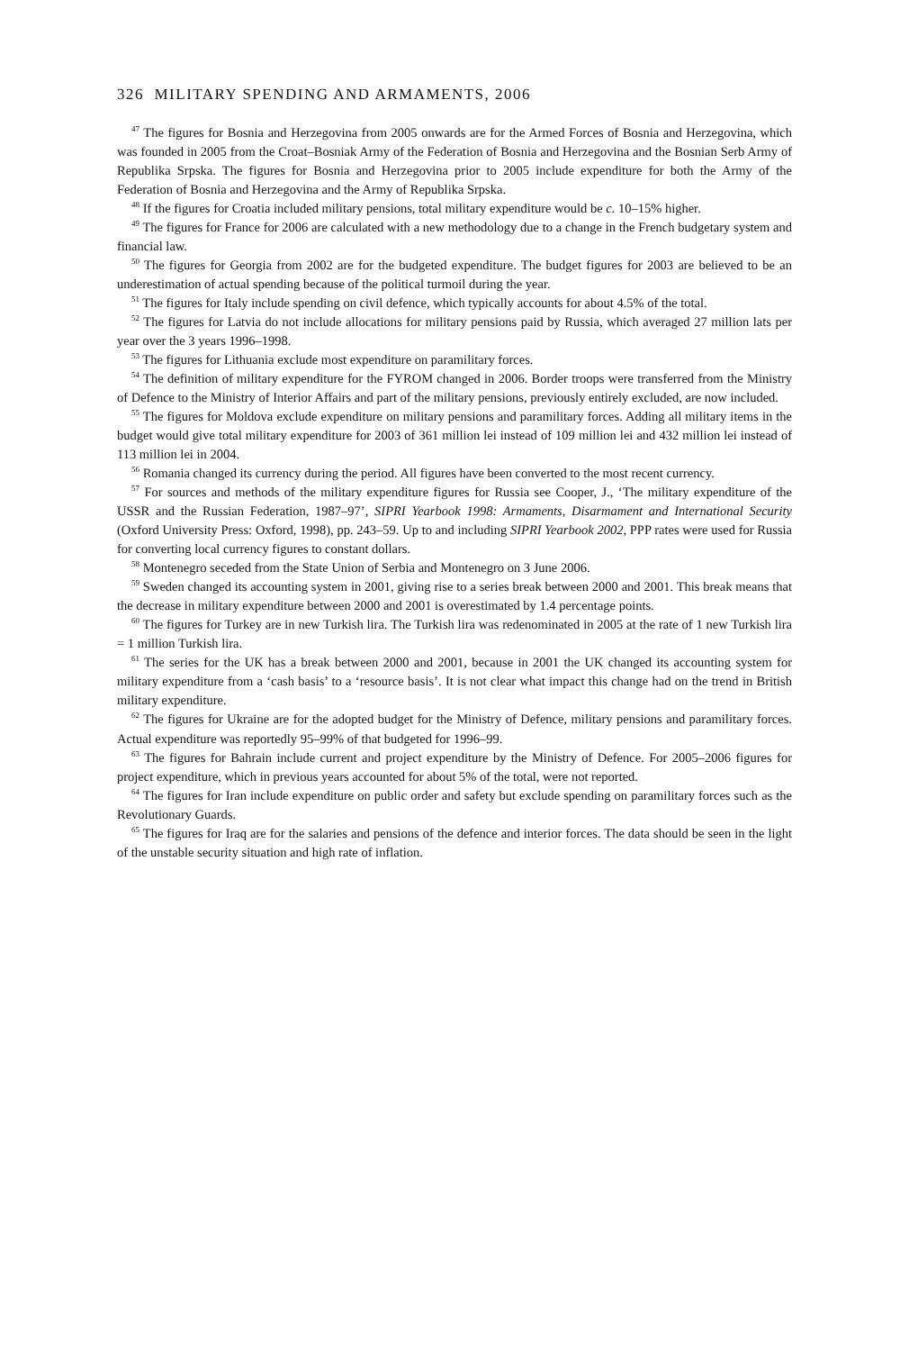326 MILITARY SPENDING AND ARMAMENTS, 2006
<sup>47</sup> The figures for Bosnia and Herzegovina from 2005 onwards are for the Armed Forces of Bosnia and Herzegovina, which was founded in 2005 from the Croat–Bosniak Army of the Federation of Bosnia and Herzegovina and the Bosnian Serb Army of Republika Srpska. The figures for Bosnia and Herzegovina prior to 2005 include expenditure for both the Army of the Federation of Bosnia and Herzegovina and the Army of Republika Srpska.
<sup>48</sup> If the figures for Croatia included military pensions, total military expenditure would be c. 10–15% higher.
<sup>49</sup> The figures for France for 2006 are calculated with a new methodology due to a change in the French budgetary system and financial law.
<sup>50</sup> The figures for Georgia from 2002 are for the budgeted expenditure. The budget figures for 2003 are believed to be an underestimation of actual spending because of the political turmoil during the year.
<sup>51</sup> The figures for Italy include spending on civil defence, which typically accounts for about 4.5% of the total.
<sup>52</sup> The figures for Latvia do not include allocations for military pensions paid by Russia, which averaged 27 million lats per year over the 3 years 1996–1998.
<sup>53</sup> The figures for Lithuania exclude most expenditure on paramilitary forces.
<sup>54</sup> The definition of military expenditure for the FYROM changed in 2006. Border troops were transferred from the Ministry of Defence to the Ministry of Interior Affairs and part of the military pensions, previously entirely excluded, are now included.
<sup>55</sup> The figures for Moldova exclude expenditure on military pensions and paramilitary forces. Adding all military items in the budget would give total military expenditure for 2003 of 361 million lei instead of 109 million lei and 432 million lei instead of 113 million lei in 2004.
<sup>56</sup> Romania changed its currency during the period. All figures have been converted to the most recent currency.
<sup>57</sup> For sources and methods of the military expenditure figures for Russia see Cooper, J., ‘The military expenditure of the USSR and the Russian Federation, 1987–97’, SIPRI Yearbook 1998: Armaments, Disarmament and International Security (Oxford University Press: Oxford, 1998), pp. 243–59. Up to and including SIPRI Yearbook 2002, PPP rates were used for Russia for converting local currency figures to constant dollars.
<sup>58</sup> Montenegro seceded from the State Union of Serbia and Montenegro on 3 June 2006.
<sup>59</sup> Sweden changed its accounting system in 2001, giving rise to a series break between 2000 and 2001. This break means that the decrease in military expenditure between 2000 and 2001 is overestimated by 1.4 percentage points.
<sup>60</sup> The figures for Turkey are in new Turkish lira. The Turkish lira was redenominated in 2005 at the rate of 1 new Turkish lira = 1 million Turkish lira.
<sup>61</sup> The series for the UK has a break between 2000 and 2001, because in 2001 the UK changed its accounting system for military expenditure from a ‘cash basis’ to a ‘resource basis’. It is not clear what impact this change had on the trend in British military expenditure.
<sup>62</sup> The figures for Ukraine are for the adopted budget for the Ministry of Defence, military pensions and paramilitary forces. Actual expenditure was reportedly 95–99% of that budgeted for 1996–99.
<sup>63</sup> The figures for Bahrain include current and project expenditure by the Ministry of Defence. For 2005–2006 figures for project expenditure, which in previous years accounted for about 5% of the total, were not reported.
<sup>64</sup> The figures for Iran include expenditure on public order and safety but exclude spending on paramilitary forces such as the Revolutionary Guards.
<sup>65</sup> The figures for Iraq are for the salaries and pensions of the defence and interior forces. The data should be seen in the light of the unstable security situation and high rate of inflation.